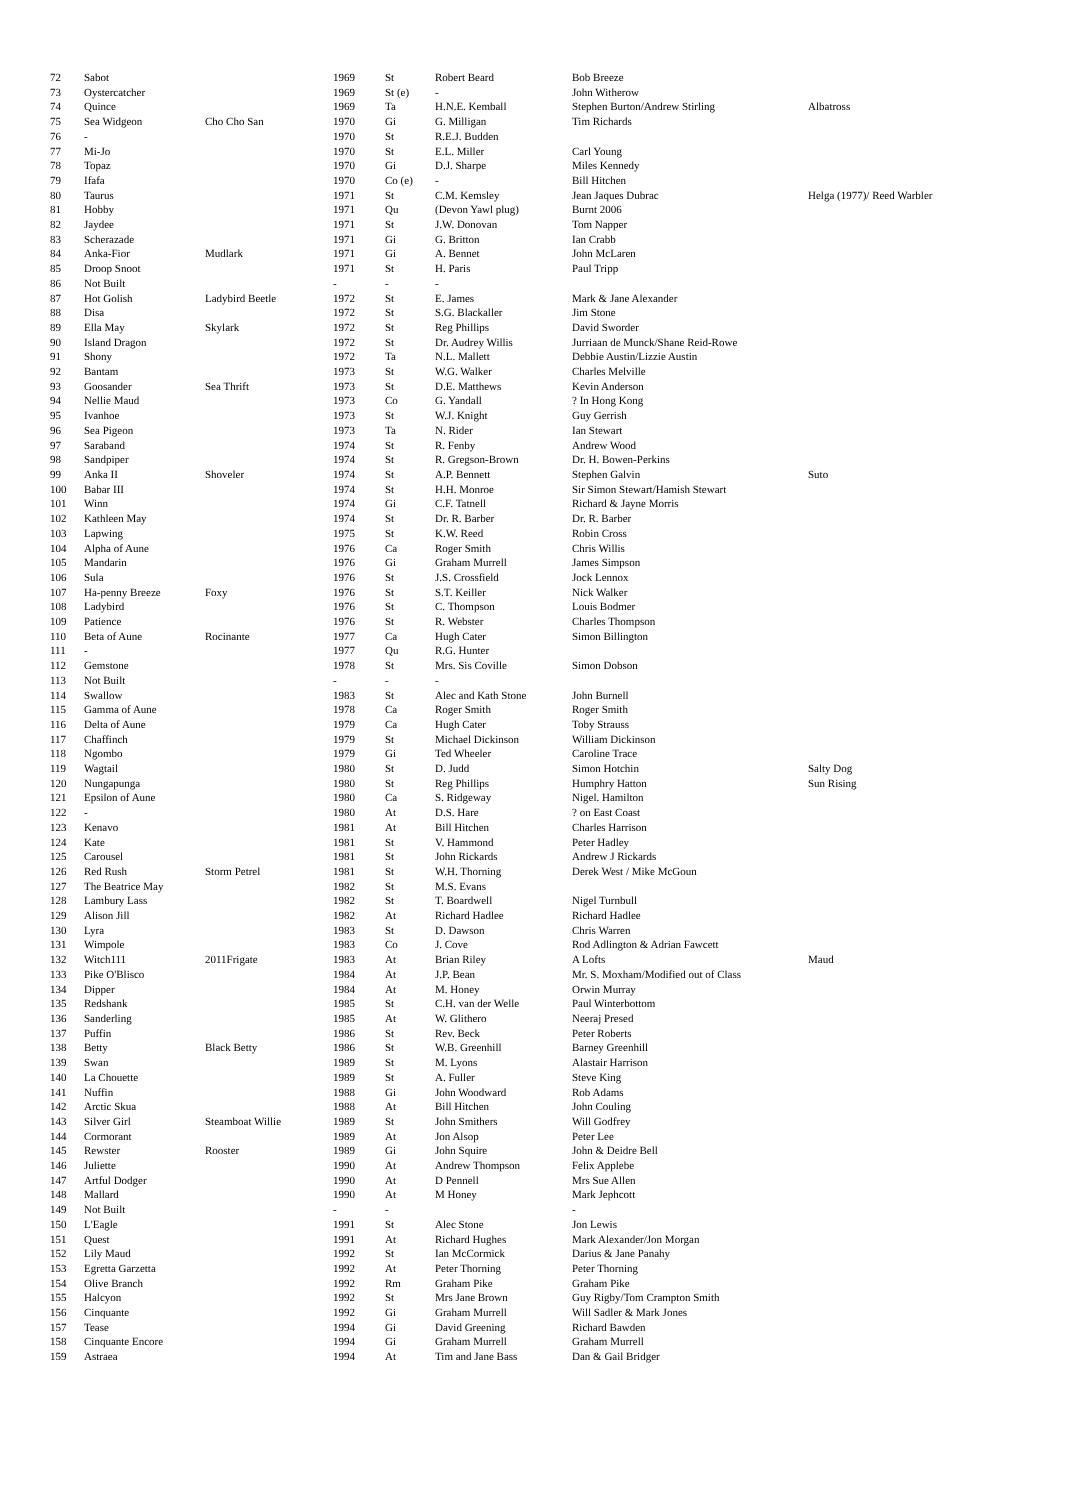| 72 | Sabot | | 1969 | St | Robert Beard | Bob Breeze | |
| 73 | Oystercatcher | | 1969 | St (e) | - | John Witherow | |
| 74 | Quince | | 1969 | Ta | H.N.E. Kemball | Stephen Burton/Andrew Stirling | Albatross |
| 75 | Sea Widgeon | Cho Cho San | 1970 | Gi | G. Milligan | Tim Richards | |
| 76 | - | | 1970 | St | R.E.J. Budden | | |
| 77 | Mi-Jo | | 1970 | St | E.L. Miller | Carl Young | |
| 78 | Topaz | | 1970 | Gi | D.J. Sharpe | Miles Kennedy | |
| 79 | Ifafa | | 1970 | Co (e) | - | Bill Hitchen | |
| 80 | Taurus | | 1971 | St | C.M. Kemsley | Jean Jaques Dubrac | Helga (1977)/ Reed Warbler |
| 81 | Hobby | | 1971 | Qu | (Devon Yawl plug) | Burnt 2006 | |
| 82 | Jaydee | | 1971 | St | J.W. Donovan | Tom Napper | |
| 83 | Scherazade | | 1971 | Gi | G. Britton | Ian Crabb | |
| 84 | Anka-Fior | Mudlark | 1971 | Gi | A. Bennet | John McLaren | |
| 85 | Droop Snoot | | 1971 | St | H. Paris | Paul Tripp | |
| 86 | Not Built | | - | - | - | | |
| 87 | Hot Golish | Ladybird Beetle | 1972 | St | E. James | Mark & Jane Alexander | |
| 88 | Disa | | 1972 | St | S.G. Blackaller | Jim Stone | |
| 89 | Ella May | Skylark | 1972 | St | Reg Phillips | David Sworder | |
| 90 | Island Dragon | | 1972 | St | Dr. Audrey Willis | Jurriaan de Munck/Shane Reid-Rowe | |
| 91 | Shony | | 1972 | Ta | N.L. Mallett | Debbie Austin/Lizzie Austin | |
| 92 | Bantam | | 1973 | St | W.G. Walker | Charles Melville | |
| 93 | Goosander | Sea Thrift | 1973 | St | D.E. Matthews | Kevin Anderson | |
| 94 | Nellie Maud | | 1973 | Co | G. Yandall | ? In Hong Kong | |
| 95 | Ivanhoe | | 1973 | St | W.J. Knight | Guy Gerrish | |
| 96 | Sea Pigeon | | 1973 | Ta | N. Rider | Ian Stewart | |
| 97 | Saraband | | 1974 | St | R. Fenby | Andrew Wood | |
| 98 | Sandpiper | | 1974 | St | R. Gregson-Brown | Dr. H. Bowen-Perkins | |
| 99 | Anka II | Shoveler | 1974 | St | A.P. Bennett | Stephen Galvin | Suto |
| 100 | Babar III | | 1974 | St | H.H. Monroe | Sir Simon Stewart/Hamish Stewart | |
| 101 | Winn | | 1974 | Gi | C.F. Tatnell | Richard & Jayne Morris | |
| 102 | Kathleen May | | 1974 | St | Dr. R. Barber | Dr. R. Barber | |
| 103 | Lapwing | | 1975 | St | K.W. Reed | Robin Cross | |
| 104 | Alpha of Aune | | 1976 | Ca | Roger Smith | Chris Willis | |
| 105 | Mandarin | | 1976 | Gi | Graham Murrell | James Simpson | |
| 106 | Sula | | 1976 | St | J.S. Crossfield | Jock Lennox | |
| 107 | Ha-penny Breeze | Foxy | 1976 | St | S.T. Keiller | Nick Walker | |
| 108 | Ladybird | | 1976 | St | C. Thompson | Louis Bodmer | |
| 109 | Patience | | 1976 | St | R. Webster | Charles Thompson | |
| 110 | Beta of Aune | Rocinante | 1977 | Ca | Hugh Cater | Simon Billington | |
| 111 | - | | 1977 | Qu | R.G. Hunter | | |
| 112 | Gemstone | | 1978 | St | Mrs. Sis Coville | Simon Dobson | |
| 113 | Not Built | | - | - | - | | |
| 114 | Swallow | | 1983 | St | Alec and Kath Stone | John Burnell | |
| 115 | Gamma of Aune | | 1978 | Ca | Roger Smith | Roger Smith | |
| 116 | Delta of Aune | | 1979 | Ca | Hugh Cater | Toby Strauss | |
| 117 | Chaffinch | | 1979 | St | Michael Dickinson | William Dickinson | |
| 118 | Ngombo | | 1979 | Gi | Ted Wheeler | Caroline Trace | |
| 119 | Wagtail | | 1980 | St | D. Judd | Simon Hotchin | Salty Dog |
| 120 | Nungapunga | | 1980 | St | Reg Phillips | Humphry Hatton | Sun Rising |
| 121 | Epsilon of Aune | | 1980 | Ca | S. Ridgeway | Nigel. Hamilton | |
| 122 | - | | 1980 | At | D.S. Hare | ? on East Coast | |
| 123 | Kenavo | | 1981 | At | Bill Hitchen | Charles Harrison | |
| 124 | Kate | | 1981 | St | V. Hammond | Peter Hadley | |
| 125 | Carousel | | 1981 | St | John Rickards | Andrew J Rickards | |
| 126 | Red Rush | Storm Petrel | 1981 | St | W.H. Thorning | Derek West / Mike McGoun | |
| 127 | The Beatrice May | | 1982 | St | M.S. Evans | | |
| 128 | Lambury Lass | | 1982 | St | T. Boardwell | Nigel Turnbull | |
| 129 | Alison Jill | | 1982 | At | Richard Hadlee | Richard Hadlee | |
| 130 | Lyra | | 1983 | St | D. Dawson | Chris Warren | |
| 131 | Wimpole | | 1983 | Co | J. Cove | Rod Adlington & Adrian Fawcett | |
| 132 | Witch111 | 2011Frigate | 1983 | At | Brian Riley | A Lofts | Maud |
| 133 | Pike O'Blisco | | 1984 | At | J.P. Bean | Mr. S. Moxham/Modified out of Class | |
| 134 | Dipper | | 1984 | At | M. Honey | Orwin Murray | |
| 135 | Redshank | | 1985 | St | C.H. van der Welle | Paul Winterbottom | |
| 136 | Sanderling | | 1985 | At | W. Glithero | Neeraj Presed | |
| 137 | Puffin | | 1986 | St | Rev. Beck | Peter Roberts | |
| 138 | Betty | Black Betty | 1986 | St | W.B. Greenhill | Barney Greenhill | |
| 139 | Swan | | 1989 | St | M. Lyons | Alastair Harrison | |
| 140 | La Chouette | | 1989 | St | A. Fuller | Steve King | |
| 141 | Nuffin | | 1988 | Gi | John Woodward | Rob Adams | |
| 142 | Arctic Skua | | 1988 | At | Bill Hitchen | John Couling | |
| 143 | Silver Girl | Steamboat Willie | 1989 | St | John Smithers | Will Godfrey | |
| 144 | Cormorant | | 1989 | At | Jon Alsop | Peter Lee | |
| 145 | Rewster | Rooster | 1989 | Gi | John Squire | John & Deidre Bell | |
| 146 | Juliette | | 1990 | At | Andrew Thompson | Felix Applebe | |
| 147 | Artful Dodger | | 1990 | At | D Pennell | Mrs Sue Allen | |
| 148 | Mallard | | 1990 | At | M Honey | Mark Jephcott | |
| 149 | Not Built | | - | - | | - | |
| 150 | L'Eagle | | 1991 | St | Alec Stone | Jon Lewis | |
| 151 | Quest | | 1991 | At | Richard Hughes | Mark Alexander/Jon Morgan | |
| 152 | Lily Maud | | 1992 | St | Ian McCormick | Darius & Jane Panahy | |
| 153 | Egretta Garzetta | | 1992 | At | Peter Thorning | Peter Thorning | |
| 154 | Olive Branch | | 1992 | Rm | Graham Pike | Graham Pike | |
| 155 | Halcyon | | 1992 | St | Mrs Jane Brown | Guy Rigby/Tom Crampton Smith | |
| 156 | Cinquante | | 1992 | Gi | Graham Murrell | Will Sadler & Mark Jones | |
| 157 | Tease | | 1994 | Gi | David Greening | Richard Bawden | |
| 158 | Cinquante Encore | | 1994 | Gi | Graham Murrell | Graham Murrell | |
| 159 | Astraea | | 1994 | At | Tim and Jane Bass | Dan & Gail Bridger | |